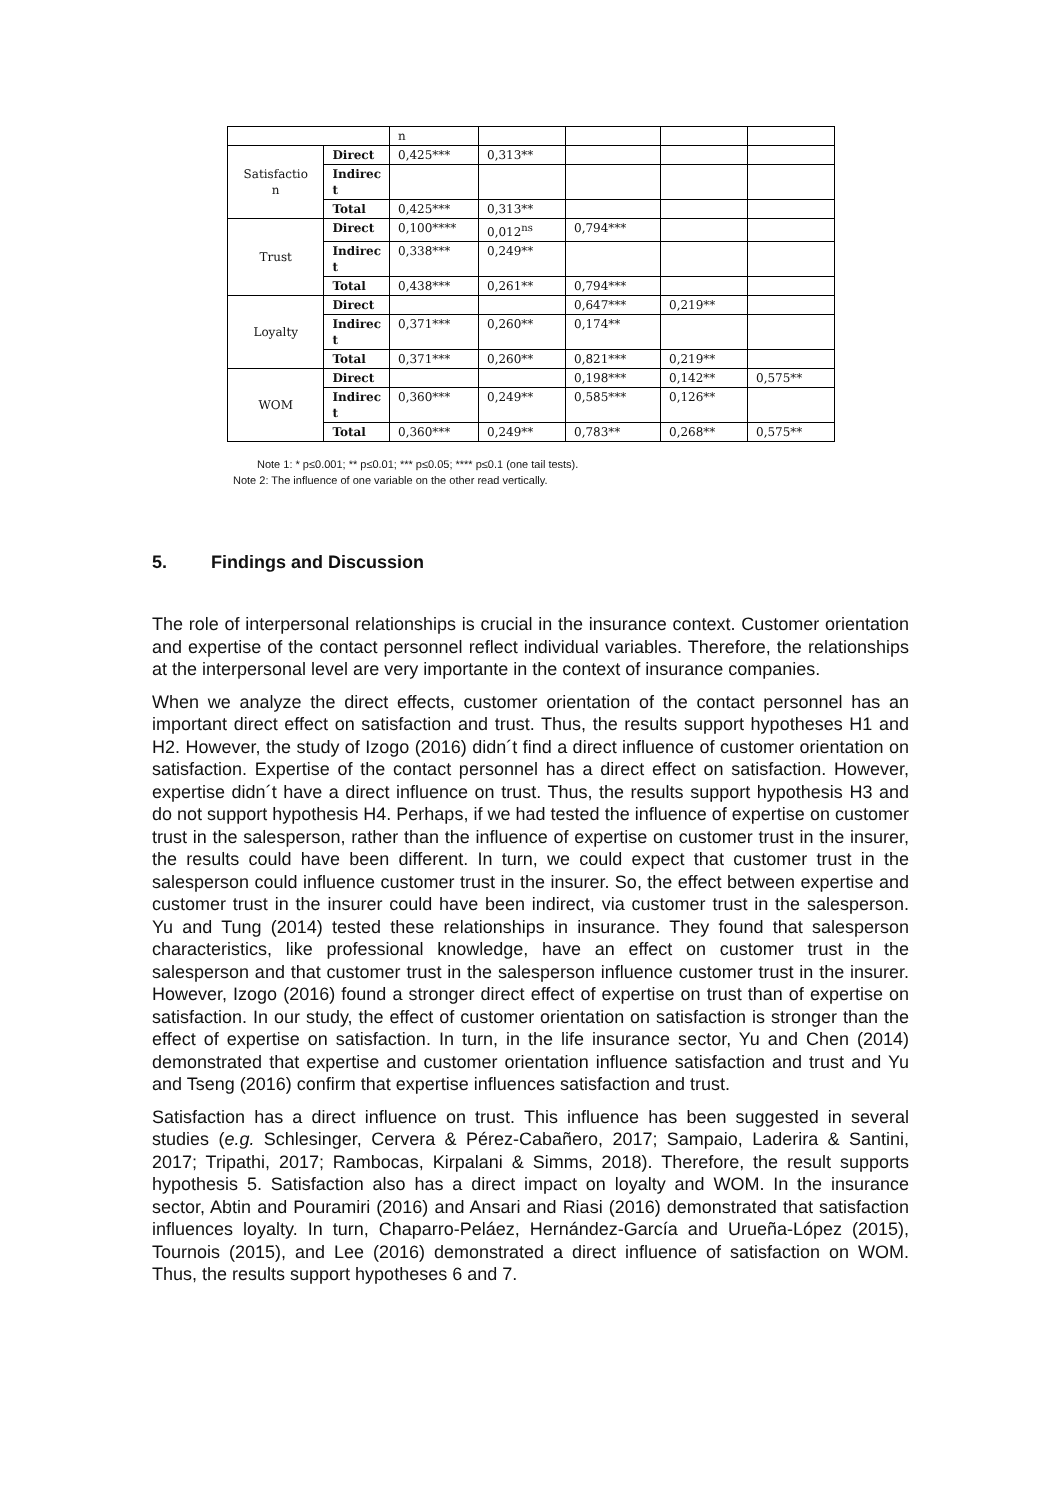| | | n | | | | |
| Satisfactio n | Direct | 0,425*** | 0,313** | | | |
| | Indirec t | | | | | |
| | Total | 0,425*** | 0,313** | | | |
| Trust | Direct | 0,100**** | 0,012<sup>ns</sup> | 0,794*** | | |
| | Indirec t | 0,338*** | 0,249** | | | |
| | Total | 0,438*** | 0,261** | 0,794*** | | |
| Loyalty | Direct | | | 0,647*** | 0,219** | |
| | Indirec t | 0,371*** | 0,260** | 0,174** | | |
| | Total | 0,371*** | 0,260** | 0,821*** | 0,219** | |
| WOM | Direct | | | 0,198*** | 0,142** | 0,575** |
| | Indirec t | 0,360*** | 0,249** | 0,585*** | 0,126** | |
| | Total | 0,360*** | 0,249** | 0,783** | 0,268** | 0,575** |
Note 1: * p≤0.001; ** p≤0.01; *** p≤0.05; **** p≤0.1 (one tail tests).
Note 2: The influence of one variable on the other read vertically.
5. Findings and Discussion
The role of interpersonal relationships is crucial in the insurance context. Customer orientation and expertise of the contact personnel reflect individual variables. Therefore, the relationships at the interpersonal level are very importante in the context of insurance companies.
When we analyze the direct effects, customer orientation of the contact personnel has an important direct effect on satisfaction and trust. Thus, the results support hypotheses H1 and H2. However, the study of Izogo (2016) didn´t find a direct influence of customer orientation on satisfaction. Expertise of the contact personnel has a direct effect on satisfaction. However, expertise didn´t have a direct influence on trust. Thus, the results support hypothesis H3 and do not support hypothesis H4. Perhaps, if we had tested the influence of expertise on customer trust in the salesperson, rather than the influence of expertise on customer trust in the insurer, the results could have been different. In turn, we could expect that customer trust in the salesperson could influence customer trust in the insurer. So, the effect between expertise and customer trust in the insurer could have been indirect, via customer trust in the salesperson. Yu and Tung (2014) tested these relationships in insurance. They found that salesperson characteristics, like professional knowledge, have an effect on customer trust in the salesperson and that customer trust in the salesperson influence customer trust in the insurer. However, Izogo (2016) found a stronger direct effect of expertise on trust than of expertise on satisfaction. In our study, the effect of customer orientation on satisfaction is stronger than the effect of expertise on satisfaction. In turn, in the life insurance sector, Yu and Chen (2014) demonstrated that expertise and customer orientation influence satisfaction and trust and Yu and Tseng (2016) confirm that expertise influences satisfaction and trust.
Satisfaction has a direct influence on trust. This influence has been suggested in several studies (e.g. Schlesinger, Cervera & Pérez-Cabañero, 2017; Sampaio, Laderira & Santini, 2017; Tripathi, 2017; Rambocas, Kirpalani & Simms, 2018). Therefore, the result supports hypothesis 5. Satisfaction also has a direct impact on loyalty and WOM. In the insurance sector, Abtin and Pouramiri (2016) and Ansari and Riasi (2016) demonstrated that satisfaction influences loyalty. In turn, Chaparro-Peláez, Hernández-García and Urueña-López (2015), Tournois (2015), and Lee (2016) demonstrated a direct influence of satisfaction on WOM. Thus, the results support hypotheses 6 and 7.